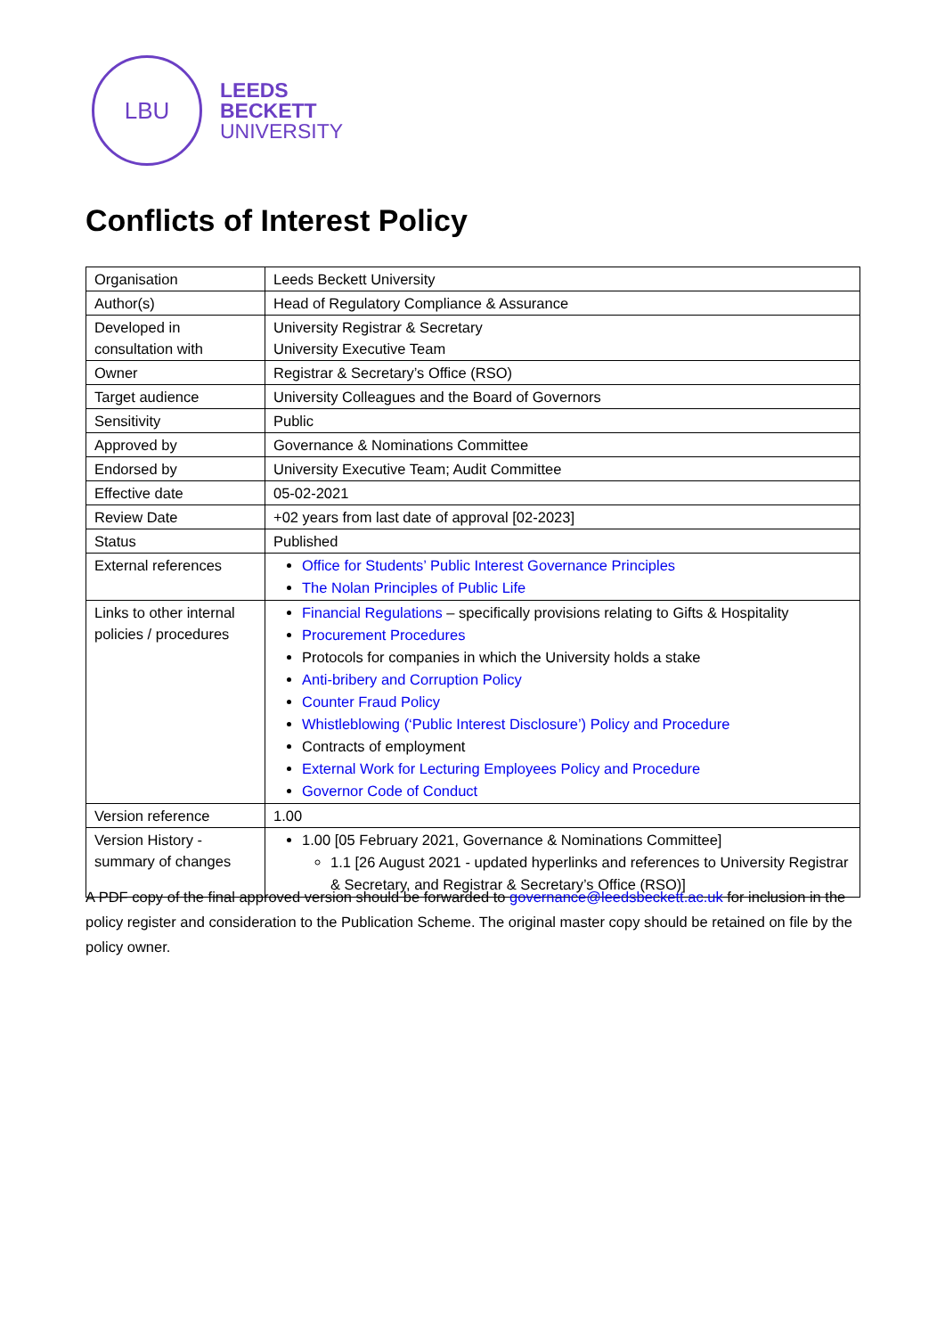LBU
LEEDS
BECKETT
UNIVERSITY
Conflicts of Interest Policy
| Organisation | Leeds Beckett University |
| Author(s) | Head of Regulatory Compliance & Assurance |
| Developed in consultation with | University Registrar & Secretary University Executive Team |
| Owner | Registrar & Secretary’s Office (RSO) |
| Target audience | University Colleagues and the Board of Governors |
| Sensitivity | Public |
| Approved by | Governance & Nominations Committee |
| Endorsed by | University Executive Team; Audit Committee |
| Effective date | 05-02-2021 |
| Review Date | +02 years from last date of approval [02-2023] |
| Status | Published |
| External references | Office for Students’ Public Interest Governance Principles The Nolan Principles of Public Life |
| Links to other internal policies / procedures | Financial Regulations – specifically provisions relating to Gifts & Hospitality Procurement Procedures Protocols for companies in which the University holds a stake Anti-bribery and Corruption Policy Counter Fraud Policy Whistleblowing (‘Public Interest Disclosure’) Policy and Procedure Contracts of employment External Work for Lecturing Employees Policy and Procedure Governor Code of Conduct |
| Version reference | 1.00 |
| Version History - summary of changes | 1.00 [05 February 2021, Governance & Nominations Committee] 1.1 [26 August 2021 - updated hyperlinks and references to University Registrar & Secretary, and Registrar & Secretary’s Office (RSO)] |
A PDF copy of the final approved version should be forwarded to governance@leedsbeckett.ac.uk for inclusion in the policy register and consideration to the Publication Scheme. The original master copy should be retained on file by the policy owner.